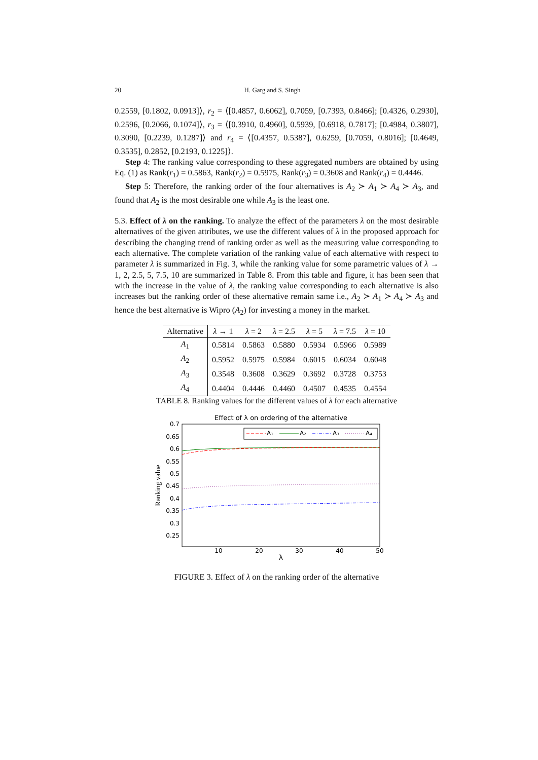20 H. Garg and S. Singh
0.2559, [0.1802, 0.0913]⟩, r<sub>2</sub> = ⟨[0.4857, 0.6062], 0.7059, [0.7393, 0.8466]; [0.4326, 0.2930], 0.2596, [0.2066, 0.1074]⟩, r<sub>3</sub> = ⟨[0.3910, 0.4960], 0.5939, [0.6918, 0.7817]; [0.4984, 0.3807], 0.3090, [0.2239, 0.1287]⟩ and r<sub>4</sub> = ⟨[0.4357, 0.5387], 0.6259, [0.7059, 0.8016]; [0.4649, 0.3535], 0.2852, [0.2193, 0.1225]⟩.
Step 4: The ranking value corresponding to these aggregated numbers are obtained by using Eq. (1) as Rank(r<sub>1</sub>) = 0.5863, Rank(r<sub>2</sub>) = 0.5975, Rank(r<sub>3</sub>) = 0.3608 and Rank(r<sub>4</sub>) = 0.4446.
Step 5: Therefore, the ranking order of the four alternatives is A<sub>2</sub> ≻ A<sub>1</sub> ≻ A<sub>4</sub> ≻ A<sub>3</sub>, and found that A<sub>2</sub> is the most desirable one while A<sub>3</sub> is the least one.
5.3. Effect of λ on the ranking. To analyze the effect of the parameters λ on the most desirable alternatives of the given attributes, we use the different values of λ in the proposed approach for describing the changing trend of ranking order as well as the measuring value corresponding to each alternative. The complete variation of the ranking value of each alternative with respect to parameter λ is summarized in Fig. 3, while the ranking value for some parametric values of λ → 1, 2, 2.5, 5, 7.5, 10 are summarized in Table 8. From this table and figure, it has been seen that with the increase in the value of λ, the ranking value corresponding to each alternative is also increases but the ranking order of these alternative remain same i.e., A<sub>2</sub> ≻ A<sub>1</sub> ≻ A<sub>4</sub> ≻ A<sub>3</sub> and hence the best alternative is Wipro (A<sub>2</sub>) for investing a money in the market.
| Alternative | λ → 1 | λ = 2 | λ = 2.5 | λ = 5 | λ = 7.5 | λ = 10 |
| --- | --- | --- | --- | --- | --- | --- |
| A<sub>1</sub> | 0.5814 | 0.5863 | 0.5880 | 0.5934 | 0.5966 | 0.5989 |
| A<sub>2</sub> | 0.5952 | 0.5975 | 0.5984 | 0.6015 | 0.6034 | 0.6048 |
| A<sub>3</sub> | 0.3548 | 0.3608 | 0.3629 | 0.3692 | 0.3728 | 0.3753 |
| A<sub>4</sub> | 0.4404 | 0.4446 | 0.4460 | 0.4507 | 0.4535 | 0.4554 |
TABLE 8. Ranking values for the different values of λ for each alternative
Effect of λ on ordering of the alternative
0.7
0.65
0.6
0.55
0.5
0.45
0.4
0.35
0.3
0.25
10
20
30
40
50
λ
Ranking value
A₁
A₂
A₃
A₄
FIGURE 3. Effect of λ on the ranking order of the alternative